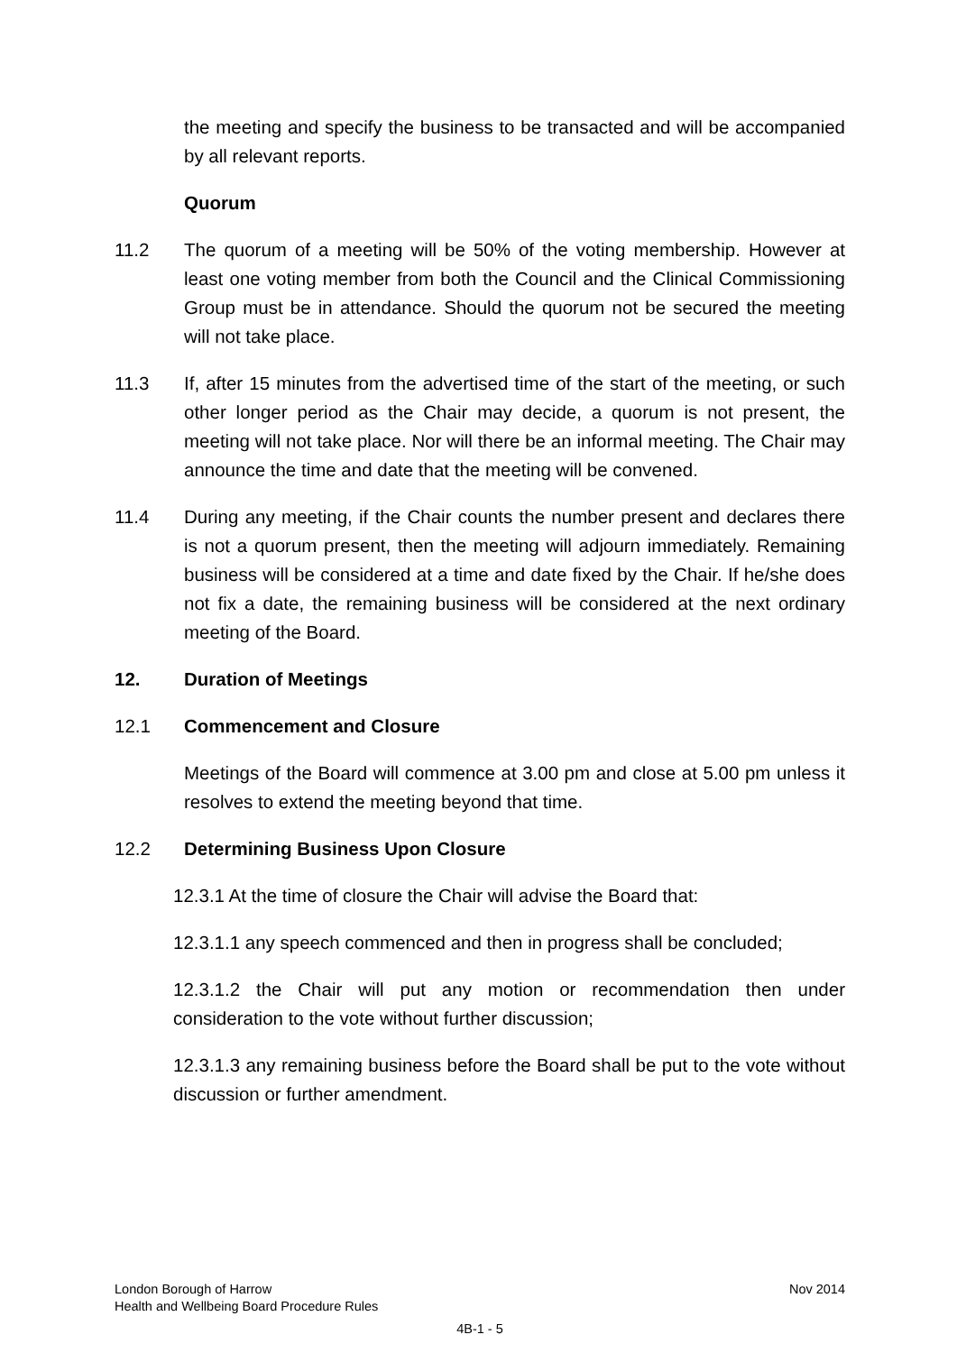the meeting and specify the business to be transacted and will be accompanied by all relevant reports.
Quorum
11.2 The quorum of a meeting will be 50% of the voting membership. However at least one voting member from both the Council and the Clinical Commissioning Group must be in attendance. Should the quorum not be secured the meeting will not take place.
11.3 If, after 15 minutes from the advertised time of the start of the meeting, or such other longer period as the Chair may decide, a quorum is not present, the meeting will not take place. Nor will there be an informal meeting. The Chair may announce the time and date that the meeting will be convened.
11.4 During any meeting, if the Chair counts the number present and declares there is not a quorum present, then the meeting will adjourn immediately. Remaining business will be considered at a time and date fixed by the Chair. If he/she does not fix a date, the remaining business will be considered at the next ordinary meeting of the Board.
12. Duration of Meetings
12.1 Commencement and Closure
Meetings of the Board will commence at 3.00 pm and close at 5.00 pm unless it resolves to extend the meeting beyond that time.
12.2 Determining Business Upon Closure
12.3.1 At the time of closure the Chair will advise the Board that:
12.3.1.1 any speech commenced and then in progress shall be concluded;
12.3.1.2 the Chair will put any motion or recommendation then under consideration to the vote without further discussion;
12.3.1.3 any remaining business before the Board shall be put to the vote without discussion or further amendment.
London Borough of Harrow Nov 2014
Health and Wellbeing Board Procedure Rules
4B-1 - 5